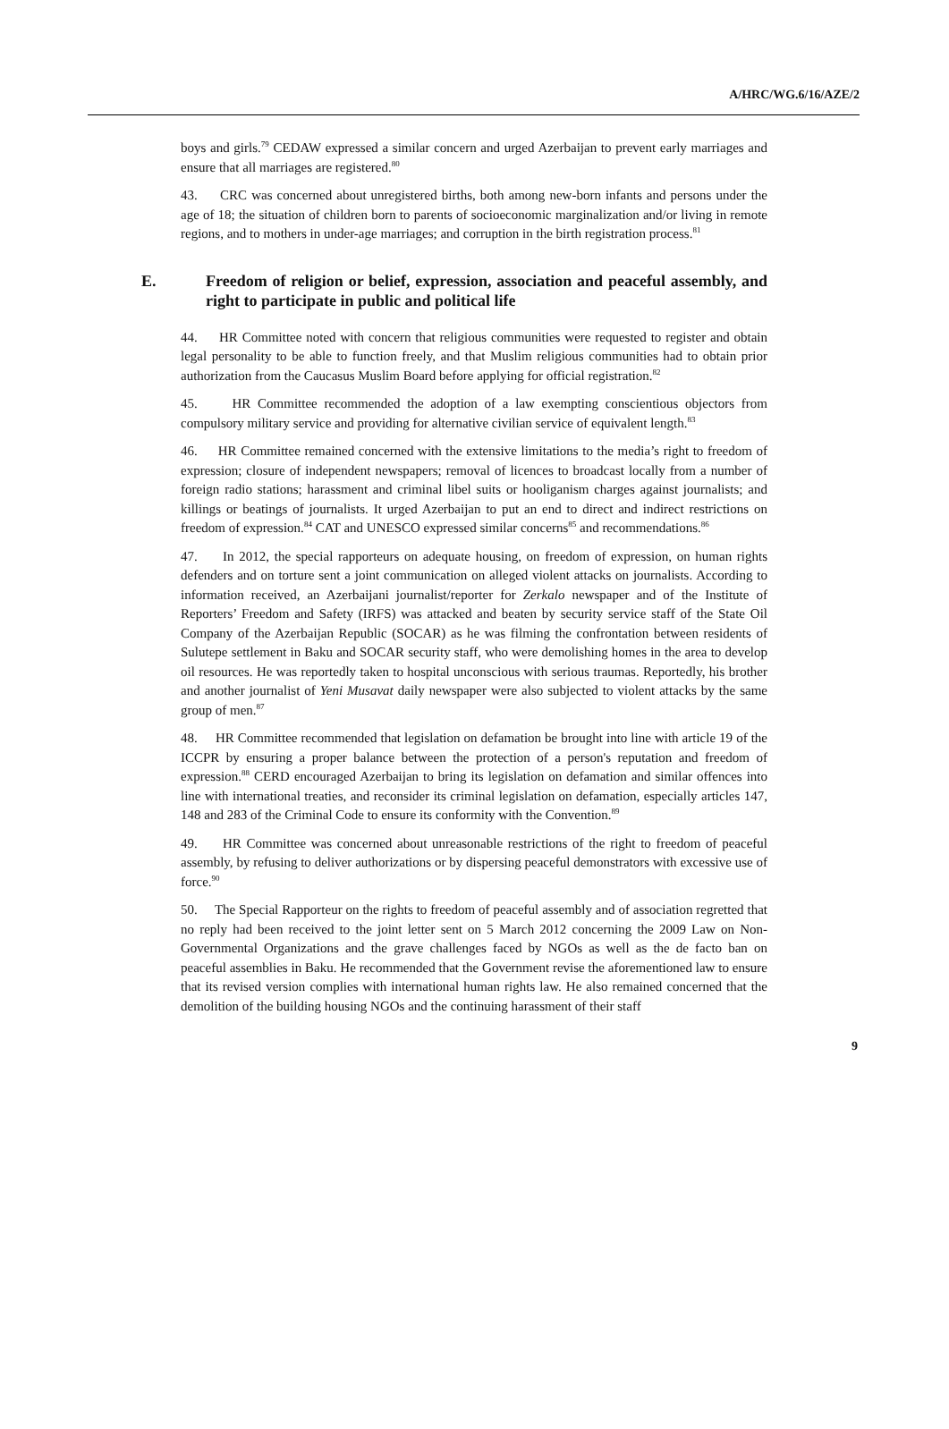A/HRC/WG.6/16/AZE/2
boys and girls.<sup>79</sup> CEDAW expressed a similar concern and urged Azerbaijan to prevent early marriages and ensure that all marriages are registered.<sup>80</sup>
43. CRC was concerned about unregistered births, both among new-born infants and persons under the age of 18; the situation of children born to parents of socioeconomic marginalization and/or living in remote regions, and to mothers in under-age marriages; and corruption in the birth registration process.<sup>81</sup>
E. Freedom of religion or belief, expression, association and peaceful assembly, and right to participate in public and political life
44. HR Committee noted with concern that religious communities were requested to register and obtain legal personality to be able to function freely, and that Muslim religious communities had to obtain prior authorization from the Caucasus Muslim Board before applying for official registration.<sup>82</sup>
45. HR Committee recommended the adoption of a law exempting conscientious objectors from compulsory military service and providing for alternative civilian service of equivalent length.<sup>83</sup>
46. HR Committee remained concerned with the extensive limitations to the media’s right to freedom of expression; closure of independent newspapers; removal of licences to broadcast locally from a number of foreign radio stations; harassment and criminal libel suits or hooliganism charges against journalists; and killings or beatings of journalists. It urged Azerbaijan to put an end to direct and indirect restrictions on freedom of expression.<sup>84</sup> CAT and UNESCO expressed similar concerns<sup>85</sup> and recommendations.<sup>86</sup>
47. In 2012, the special rapporteurs on adequate housing, on freedom of expression, on human rights defenders and on torture sent a joint communication on alleged violent attacks on journalists. According to information received, an Azerbaijani journalist/reporter for Zerkalo newspaper and of the Institute of Reporters’ Freedom and Safety (IRFS) was attacked and beaten by security service staff of the State Oil Company of the Azerbaijan Republic (SOCAR) as he was filming the confrontation between residents of Sulutepe settlement in Baku and SOCAR security staff, who were demolishing homes in the area to develop oil resources. He was reportedly taken to hospital unconscious with serious traumas. Reportedly, his brother and another journalist of Yeni Musavat daily newspaper were also subjected to violent attacks by the same group of men.<sup>87</sup>
48. HR Committee recommended that legislation on defamation be brought into line with article 19 of the ICCPR by ensuring a proper balance between the protection of a person's reputation and freedom of expression.<sup>88</sup> CERD encouraged Azerbaijan to bring its legislation on defamation and similar offences into line with international treaties, and reconsider its criminal legislation on defamation, especially articles 147, 148 and 283 of the Criminal Code to ensure its conformity with the Convention.<sup>89</sup>
49. HR Committee was concerned about unreasonable restrictions of the right to freedom of peaceful assembly, by refusing to deliver authorizations or by dispersing peaceful demonstrators with excessive use of force.<sup>90</sup>
50. The Special Rapporteur on the rights to freedom of peaceful assembly and of association regretted that no reply had been received to the joint letter sent on 5 March 2012 concerning the 2009 Law on Non-Governmental Organizations and the grave challenges faced by NGOs as well as the de facto ban on peaceful assemblies in Baku. He recommended that the Government revise the aforementioned law to ensure that its revised version complies with international human rights law. He also remained concerned that the demolition of the building housing NGOs and the continuing harassment of their staff
9